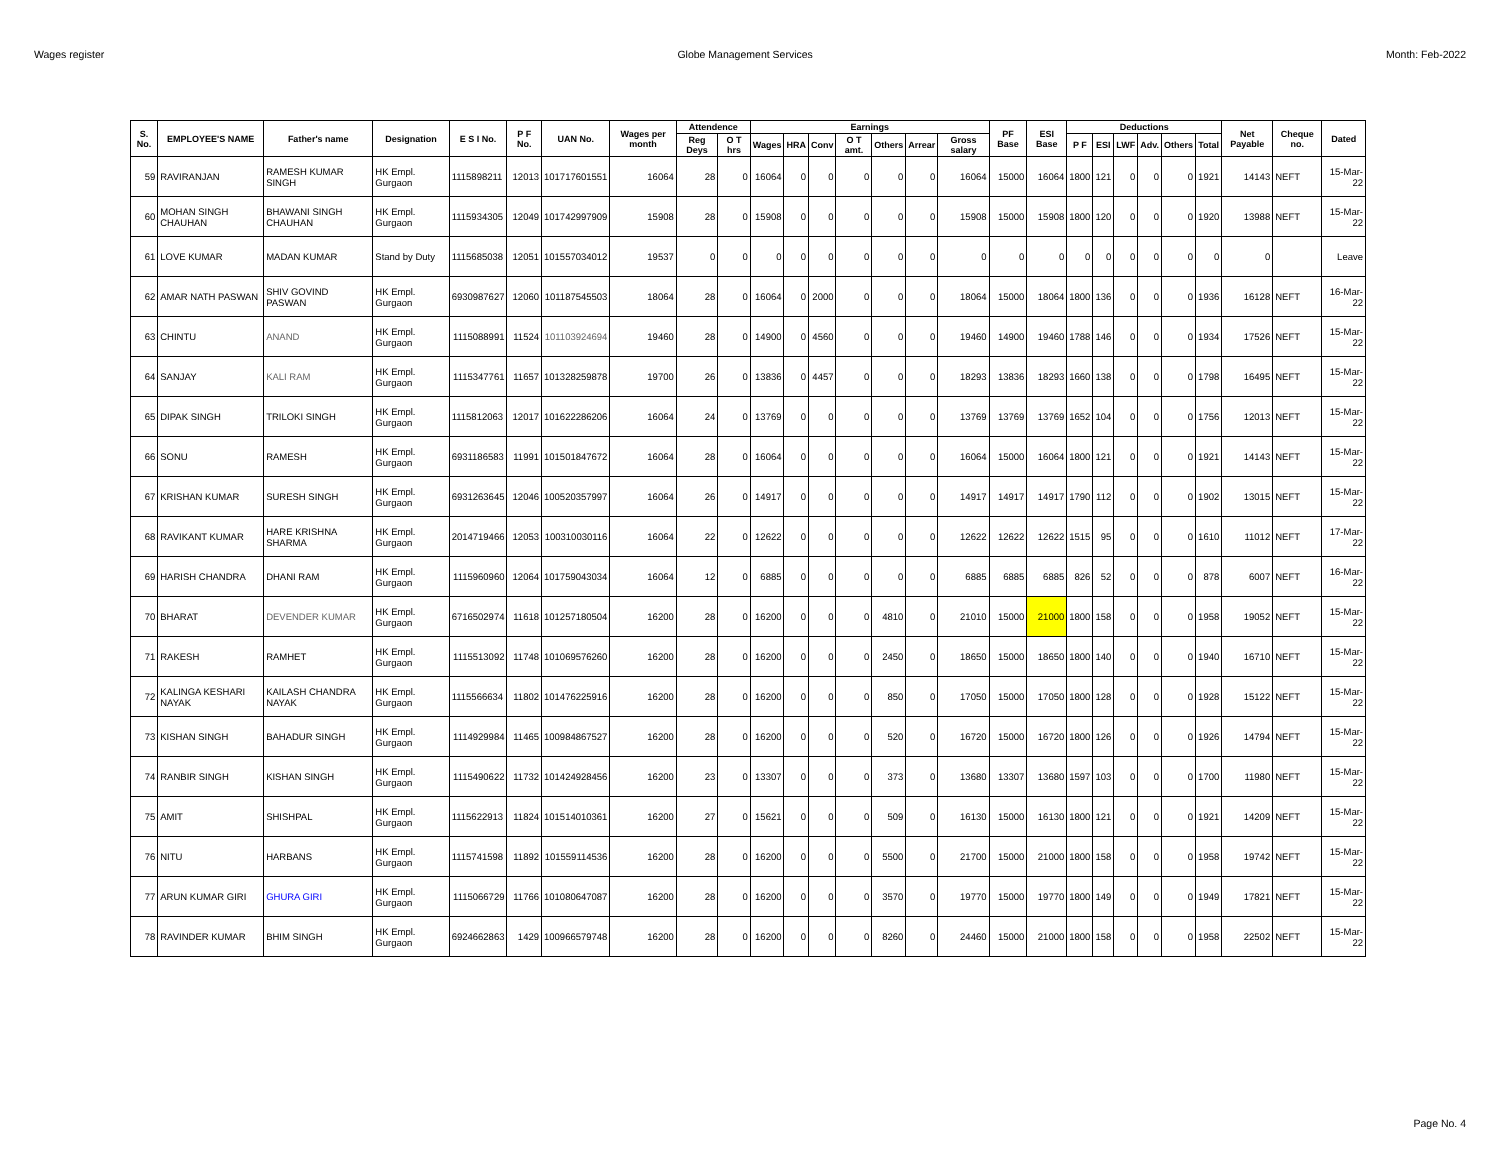Wages register Globe Management Services Month: Feb-2022
| S. No. | EMPLOYEE'S NAME | Father's name | Designation | E S I No. | P F No. | UAN No. | Wages per month | Attendence | | Earnings | | | | | | | PF Base | ESI Base | Deductions | | | | | | Net Payable | Cheque no. | Dated |
| --- | --- | --- | --- | --- | --- | --- | --- | --- | --- | --- | --- | --- | --- | --- | --- | --- | --- | --- | --- | --- | --- | --- | --- | --- | --- | --- | --- |
| | | | | | | | | Reg Deys | O T hrs | Wages | HRA | Conv | O T amt. | Others | Arrear | Gross salary | | | P F | ESI | LWF | Adv. | Others | Total | | | |
| 59 | RAVIRANJAN | RAMESH KUMAR SINGH | HK Empl. Gurgaon | 1115898211 | 12013 | 101717601551 | 16064 | 28 | 0 | 16064 | 0 | 0 | 0 | 0 | 0 | 16064 | 15000 | 16064 | 1800 | 121 | 0 | 0 | 0 | 1921 | 14143 | NEFT | 15-Mar-22 |
| 60 | MOHAN SINGH CHAUHAN | BHAWANI SINGH CHAUHAN | HK Empl. Gurgaon | 1115934305 | 12049 | 101742997909 | 15908 | 28 | 0 | 15908 | 0 | 0 | 0 | 0 | 0 | 15908 | 15000 | 15908 | 1800 | 120 | 0 | 0 | 0 | 1920 | 13988 | NEFT | 15-Mar-22 |
| 61 | LOVE KUMAR | MADAN KUMAR | Stand by Duty | 1115685038 | 12051 | 101557034012 | 19537 | 0 | 0 | 0 | 0 | 0 | 0 | 0 | 0 | 0 | 0 | 0 | 0 | 0 | 0 | 0 | 0 | 0 | 0 | | Leave |
| 62 | AMAR NATH PASWAN | SHIV GOVIND PASWAN | HK Empl. Gurgaon | 6930987627 | 12060 | 101187545503 | 18064 | 28 | 0 | 16064 | 0 | 2000 | 0 | 0 | 0 | 18064 | 15000 | 18064 | 1800 | 136 | 0 | 0 | 0 | 1936 | 16128 | NEFT | 16-Mar-22 |
| 63 | CHINTU | ANAND | HK Empl. Gurgaon | 1115088991 | 11524 | 101103924694 | 19460 | 28 | 0 | 14900 | 0 | 4560 | 0 | 0 | 0 | 19460 | 14900 | 19460 | 1788 | 146 | 0 | 0 | 0 | 1934 | 17526 | NEFT | 15-Mar-22 |
| 64 | SANJAY | KALI RAM | HK Empl. Gurgaon | 1115347761 | 11657 | 101328259878 | 19700 | 26 | 0 | 13836 | 0 | 4457 | 0 | 0 | 0 | 18293 | 13836 | 18293 | 1660 | 138 | 0 | 0 | 0 | 1798 | 16495 | NEFT | 15-Mar-22 |
| 65 | DIPAK SINGH | TRILOKI SINGH | HK Empl. Gurgaon | 1115812063 | 12017 | 101622286206 | 16064 | 24 | 0 | 13769 | 0 | 0 | 0 | 0 | 0 | 13769 | 13769 | 13769 | 1652 | 104 | 0 | 0 | 0 | 1756 | 12013 | NEFT | 15-Mar-22 |
| 66 | SONU | RAMESH | HK Empl. Gurgaon | 6931186583 | 11991 | 101501847672 | 16064 | 28 | 0 | 16064 | 0 | 0 | 0 | 0 | 0 | 16064 | 15000 | 16064 | 1800 | 121 | 0 | 0 | 0 | 1921 | 14143 | NEFT | 15-Mar-22 |
| 67 | KRISHAN KUMAR | SURESH SINGH | HK Empl. Gurgaon | 6931263645 | 12046 | 100520357997 | 16064 | 26 | 0 | 14917 | 0 | 0 | 0 | 0 | 0 | 14917 | 14917 | 14917 | 1790 | 112 | 0 | 0 | 0 | 1902 | 13015 | NEFT | 15-Mar-22 |
| 68 | RAVIKANT KUMAR | HARE KRISHNA SHARMA | HK Empl. Gurgaon | 2014719466 | 12053 | 100310030116 | 16064 | 22 | 0 | 12622 | 0 | 0 | 0 | 0 | 0 | 12622 | 12622 | 12622 | 1515 | 95 | 0 | 0 | 0 | 1610 | 11012 | NEFT | 17-Mar-22 |
| 69 | HARISH CHANDRA | DHANI RAM | HK Empl. Gurgaon | 1115960960 | 12064 | 101759043034 | 16064 | 12 | 0 | 6885 | 0 | 0 | 0 | 0 | 0 | 6885 | 6885 | 6885 | 826 | 52 | 0 | 0 | 0 | 878 | 6007 | NEFT | 16-Mar-22 |
| 70 | BHARAT | DEVENDER KUMAR | HK Empl. Gurgaon | 6716502974 | 11618 | 101257180504 | 16200 | 28 | 0 | 16200 | 0 | 0 | 0 | 4810 | 0 | 21010 | 15000 | 21000 | 1800 | 158 | 0 | 0 | 0 | 1958 | 19052 | NEFT | 15-Mar-22 |
| 71 | RAKESH | RAMHET | HK Empl. Gurgaon | 1115513092 | 11748 | 101069576260 | 16200 | 28 | 0 | 16200 | 0 | 0 | 0 | 2450 | 0 | 18650 | 15000 | 18650 | 1800 | 140 | 0 | 0 | 0 | 1940 | 16710 | NEFT | 15-Mar-22 |
| 72 | KALINGA KESHARI NAYAK | KAILASH CHANDRA NAYAK | HK Empl. Gurgaon | 1115566634 | 11802 | 101476225916 | 16200 | 28 | 0 | 16200 | 0 | 0 | 0 | 850 | 0 | 17050 | 15000 | 17050 | 1800 | 128 | 0 | 0 | 0 | 1928 | 15122 | NEFT | 15-Mar-22 |
| 73 | KISHAN SINGH | BAHADUR SINGH | HK Empl. Gurgaon | 1114929984 | 11465 | 100984867527 | 16200 | 28 | 0 | 16200 | 0 | 0 | 0 | 520 | 0 | 16720 | 15000 | 16720 | 1800 | 126 | 0 | 0 | 0 | 1926 | 14794 | NEFT | 15-Mar-22 |
| 74 | RANBIR SINGH | KISHAN SINGH | HK Empl. Gurgaon | 1115490622 | 11732 | 101424928456 | 16200 | 23 | 0 | 13307 | 0 | 0 | 0 | 373 | 0 | 13680 | 13307 | 13680 | 1597 | 103 | 0 | 0 | 0 | 1700 | 11980 | NEFT | 15-Mar-22 |
| 75 | AMIT | SHISHPAL | HK Empl. Gurgaon | 1115622913 | 11824 | 101514010361 | 16200 | 27 | 0 | 15621 | 0 | 0 | 0 | 509 | 0 | 16130 | 15000 | 16130 | 1800 | 121 | 0 | 0 | 0 | 1921 | 14209 | NEFT | 15-Mar-22 |
| 76 | NITU | HARBANS | HK Empl. Gurgaon | 1115741598 | 11892 | 101559114536 | 16200 | 28 | 0 | 16200 | 0 | 0 | 0 | 5500 | 0 | 21700 | 15000 | 21000 | 1800 | 158 | 0 | 0 | 0 | 1958 | 19742 | NEFT | 15-Mar-22 |
| 77 | ARUN KUMAR GIRI | GHURA GIRI | HK Empl. Gurgaon | 1115066729 | 11766 | 101080647087 | 16200 | 28 | 0 | 16200 | 0 | 0 | 0 | 3570 | 0 | 19770 | 15000 | 19770 | 1800 | 149 | 0 | 0 | 0 | 1949 | 17821 | NEFT | 15-Mar-22 |
| 78 | RAVINDER KUMAR | BHIM SINGH | HK Empl. Gurgaon | 6924662863 | 1429 | 100966579748 | 16200 | 28 | 0 | 16200 | 0 | 0 | 0 | 8260 | 0 | 24460 | 15000 | 21000 | 1800 | 158 | 0 | 0 | 0 | 1958 | 22502 | NEFT | 15-Mar-22 |
Page No. 4